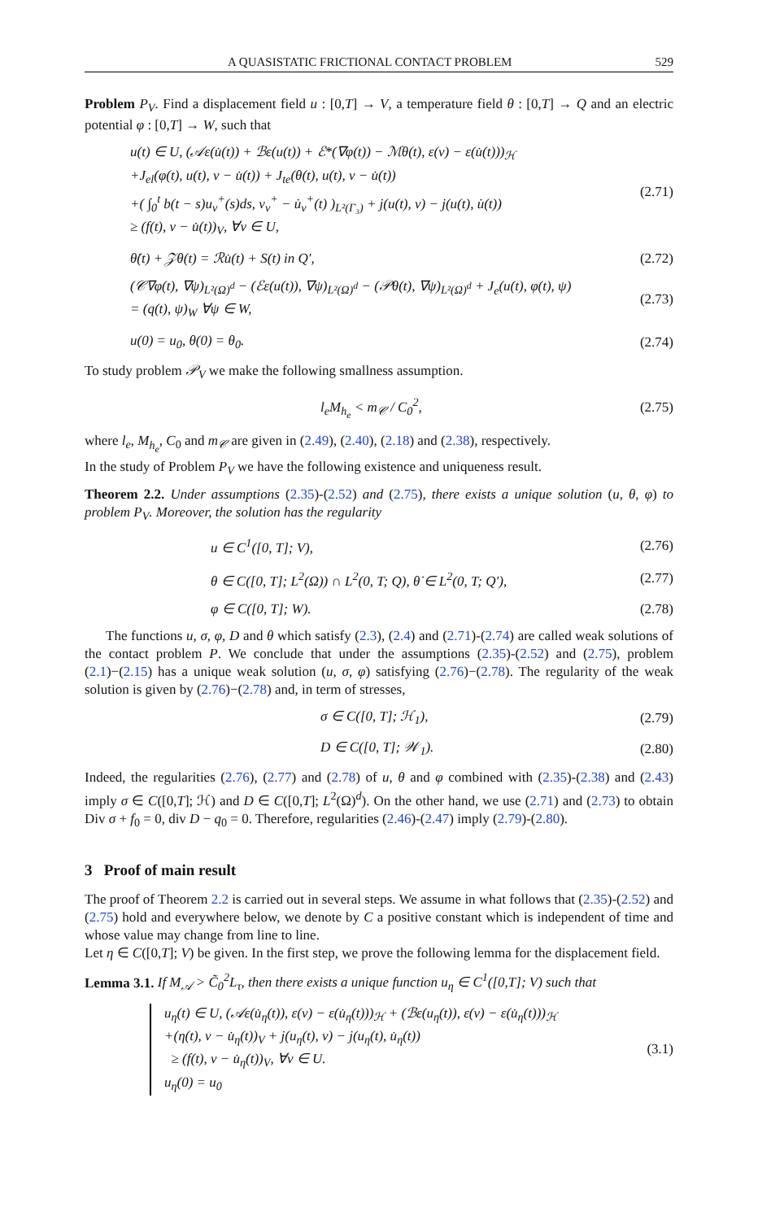A QUASISTATIC FRICTIONAL CONTACT PROBLEM 529
Problem P<sub>V</sub>. Find a displacement field u : [0,T] → V, a temperature field θ : [0,T] → Q and an electric potential φ : [0,T] → W, such that
u(t) ∈ U, (𝒜ε(u̇(t)) + ℬε(u(t)) + ℰ*(∇φ(t)) − ℳθ(t), ε(v) − ε(u̇(t)))<sub>ℋ</sub>
+J<sub>el</sub>(φ(t), u(t), v − u̇(t)) + J<sub>te</sub>(θ(t), u(t), v − u̇(t))
+( ∫<sub>0</sub><sup>t</sup> b(t − s)u<sub>ν</sub><sup>+</sup>(s)ds, v<sub>ν</sub><sup>+</sup> − u̇<sub>ν</sub><sup>+</sup>(t) )<sub>L²(Γ₃)</sub> + j(u(t), v) − j(u(t), u̇(t))
≥ (f(t), v − u̇(t))<sub>V</sub>, ∀v ∈ U,
(2.71)
θ̇(t) + 𝒵θ(t) = ℛu̇(t) + S(t) in Q′,
(2.72)
(𝒞∇φ(t), ∇ψ)<sub>L²(Ω)<sup>d</sup></sub> − (ℰε(u(t)), ∇ψ)<sub>L²(Ω)<sup>d</sup></sub> − (𝒫θ(t), ∇ψ)<sub>L²(Ω)<sup>d</sup></sub> + J<sub>e</sub>(u(t), φ(t), ψ)
= (q(t), ψ)<sub>W</sub> ∀ψ ∈ W,
(2.73)
u(0) = u<sub>0</sub>, θ(0) = θ<sub>0</sub>. (2.74)
To study problem 𝒫<sub>V</sub> we make the following smallness assumption.
l<sub>e</sub>M<sub>h<sub>e</sub></sub> < m<sub>𝒞</sub> / C<sub>0</sub><sup>2</sup>, (2.75)
where l<sub>e</sub>, M<sub>h<sub>e</sub></sub>, C<sub>0</sub> and m<sub>𝒞</sub> are given in (2.49), (2.40), (2.18) and (2.38), respectively.
In the study of Problem P<sub>V</sub> we have the following existence and uniqueness result.
Theorem 2.2. Under assumptions (2.35)-(2.52) and (2.75), there exists a unique solution (u, θ, φ) to problem P<sub>V</sub>. Moreover, the solution has the regularity
u ∈ C<sup>1</sup>([0, T]; V), (2.76)
θ ∈ C([0, T]; L<sup>2</sup>(Ω)) ∩ L<sup>2</sup>(0, T; Q), θ̇ ∈ L<sup>2</sup>(0, T; Q′),
(2.77)
φ ∈ C([0, T]; W). (2.78)
The functions u, σ, φ, D and θ which satisfy (2.3), (2.4) and (2.71)-(2.74) are called weak solutions of the contact problem P. We conclude that under the assumptions (2.35)-(2.52) and (2.75), problem (2.1)−(2.15) has a unique weak solution (u, σ, φ) satisfying (2.76)−(2.78). The regularity of the weak solution is given by (2.76)−(2.78) and, in term of stresses,
σ ∈ C([0, T]; ℋ<sub>1</sub>), (2.79)
D ∈ C([0, T]; 𝒲<sub>1</sub>). (2.80)
Indeed, the regularities (2.76), (2.77) and (2.78) of u, θ and φ combined with (2.35)-(2.38) and (2.43) imply σ ∈ C([0,T]; ℋ) and D ∈ C([0,T]; L<sup>2</sup>(Ω)<sup>d</sup>). On the other hand, we use (2.71) and (2.73) to obtain Div σ + f<sub>0</sub> = 0, div D − q<sub>0</sub> = 0. Therefore, regularities (2.46)-(2.47) imply (2.79)-(2.80).
3 Proof of main result
The proof of Theorem 2.2 is carried out in several steps. We assume in what follows that (2.35)-(2.52) and (2.75) hold and everywhere below, we denote by C a positive constant which is independent of time and whose value may change from line to line.
Let η ∈ C([0,T]; V) be given. In the first step, we prove the following lemma for the displacement field.
Lemma 3.1. If M<sub>𝒜</sub> > C̃<sub>0</sub><sup>2</sup>L<sub>τ</sub>, then there exists a unique function u<sub>η</sub> ∈ C<sup>1</sup>([0,T]; V) such that
u<sub>η</sub>(t) ∈ U, (𝒜ε(u̇<sub>η</sub>(t)), ε(v) − ε(u̇<sub>η</sub>(t)))<sub>ℋ</sub> + (ℬε(u<sub>η</sub>(t)), ε(v) − ε(u̇<sub>η</sub>(t)))<sub>ℋ</sub>
+(η(t), v − u̇<sub>η</sub>(t))<sub>V</sub> + j(u<sub>η</sub>(t), v) − j(u<sub>η</sub>(t), u̇<sub>η</sub>(t))
≥ (f(t), v − u̇<sub>η</sub>(t))<sub>V</sub>, ∀v ∈ U.
u<sub>η</sub>(0) = u<sub>0</sub>
(3.1)